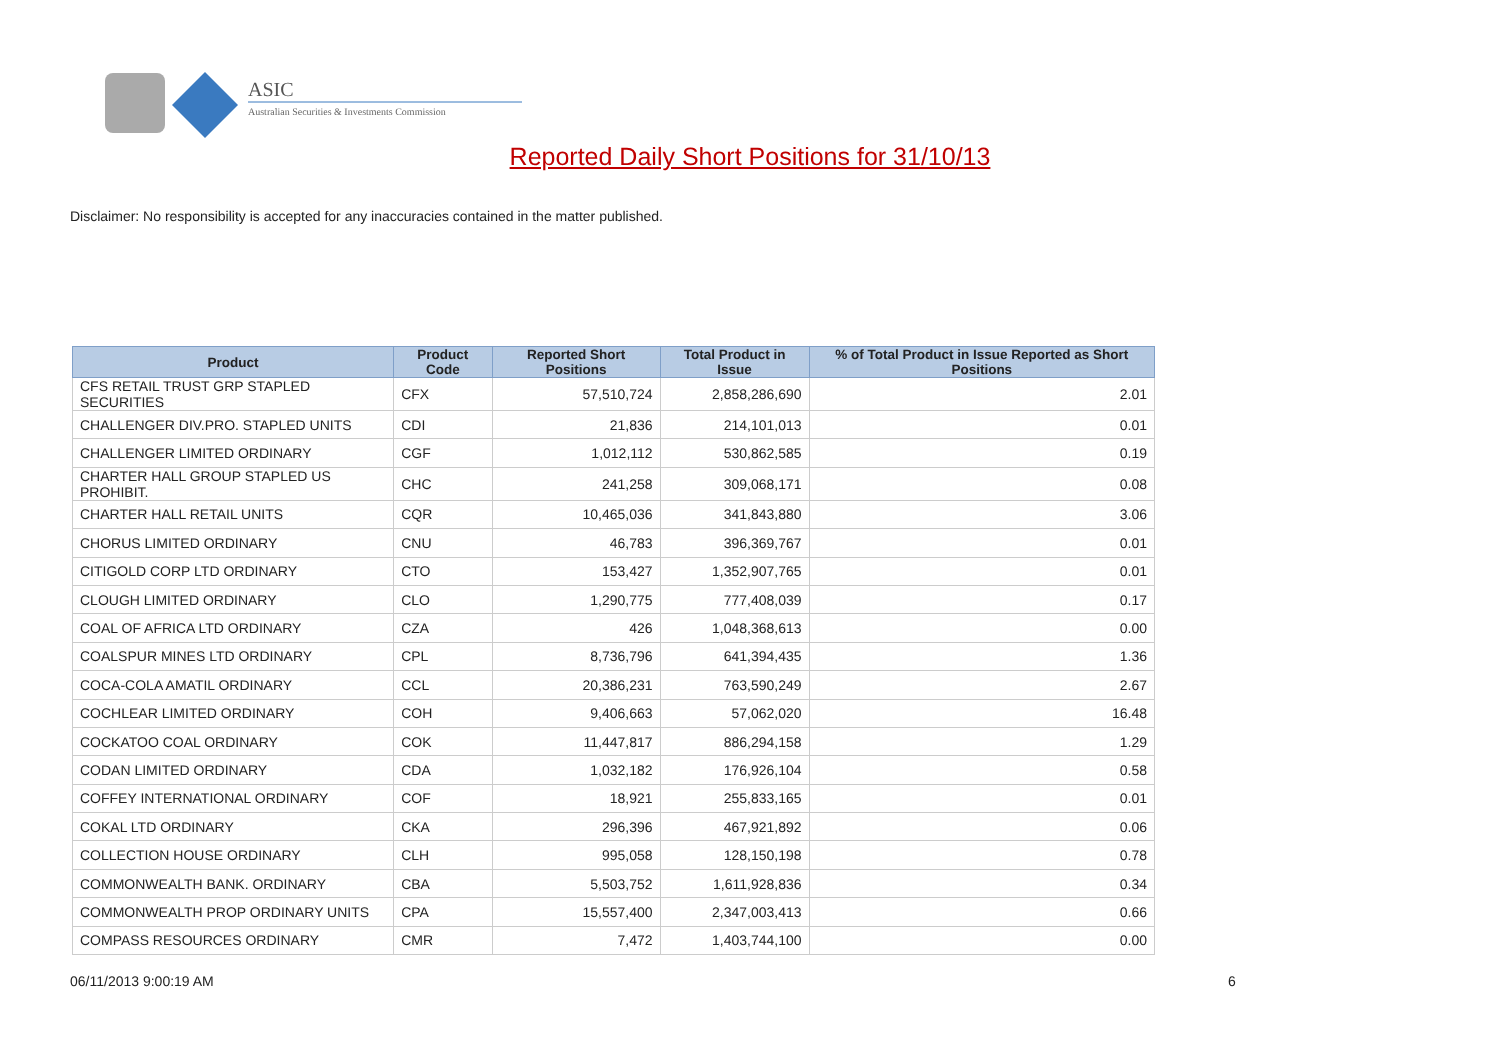ASIC
Australian Securities & Investments Commission
Reported Daily Short Positions for 31/10/13
Disclaimer: No responsibility is accepted for any inaccuracies contained in the matter published.
| Product | Product Code | Reported Short Positions | Total Product in Issue | % of Total Product in Issue Reported as Short Positions |
| --- | --- | --- | --- | --- |
| CFS RETAIL TRUST GRP STAPLED SECURITIES | CFX | 57,510,724 | 2,858,286,690 | 2.01 |
| CHALLENGER DIV.PRO. STAPLED UNITS | CDI | 21,836 | 214,101,013 | 0.01 |
| CHALLENGER LIMITED ORDINARY | CGF | 1,012,112 | 530,862,585 | 0.19 |
| CHARTER HALL GROUP STAPLED US PROHIBIT. | CHC | 241,258 | 309,068,171 | 0.08 |
| CHARTER HALL RETAIL UNITS | CQR | 10,465,036 | 341,843,880 | 3.06 |
| CHORUS LIMITED ORDINARY | CNU | 46,783 | 396,369,767 | 0.01 |
| CITIGOLD CORP LTD ORDINARY | CTO | 153,427 | 1,352,907,765 | 0.01 |
| CLOUGH LIMITED ORDINARY | CLO | 1,290,775 | 777,408,039 | 0.17 |
| COAL OF AFRICA LTD ORDINARY | CZA | 426 | 1,048,368,613 | 0.00 |
| COALSPUR MINES LTD ORDINARY | CPL | 8,736,796 | 641,394,435 | 1.36 |
| COCA-COLA AMATIL ORDINARY | CCL | 20,386,231 | 763,590,249 | 2.67 |
| COCHLEAR LIMITED ORDINARY | COH | 9,406,663 | 57,062,020 | 16.48 |
| COCKATOO COAL ORDINARY | COK | 11,447,817 | 886,294,158 | 1.29 |
| CODAN LIMITED ORDINARY | CDA | 1,032,182 | 176,926,104 | 0.58 |
| COFFEY INTERNATIONAL ORDINARY | COF | 18,921 | 255,833,165 | 0.01 |
| COKAL LTD ORDINARY | CKA | 296,396 | 467,921,892 | 0.06 |
| COLLECTION HOUSE ORDINARY | CLH | 995,058 | 128,150,198 | 0.78 |
| COMMONWEALTH BANK. ORDINARY | CBA | 5,503,752 | 1,611,928,836 | 0.34 |
| COMMONWEALTH PROP ORDINARY UNITS | CPA | 15,557,400 | 2,347,003,413 | 0.66 |
| COMPASS RESOURCES ORDINARY | CMR | 7,472 | 1,403,744,100 | 0.00 |
06/11/2013 9:00:19 AM 6